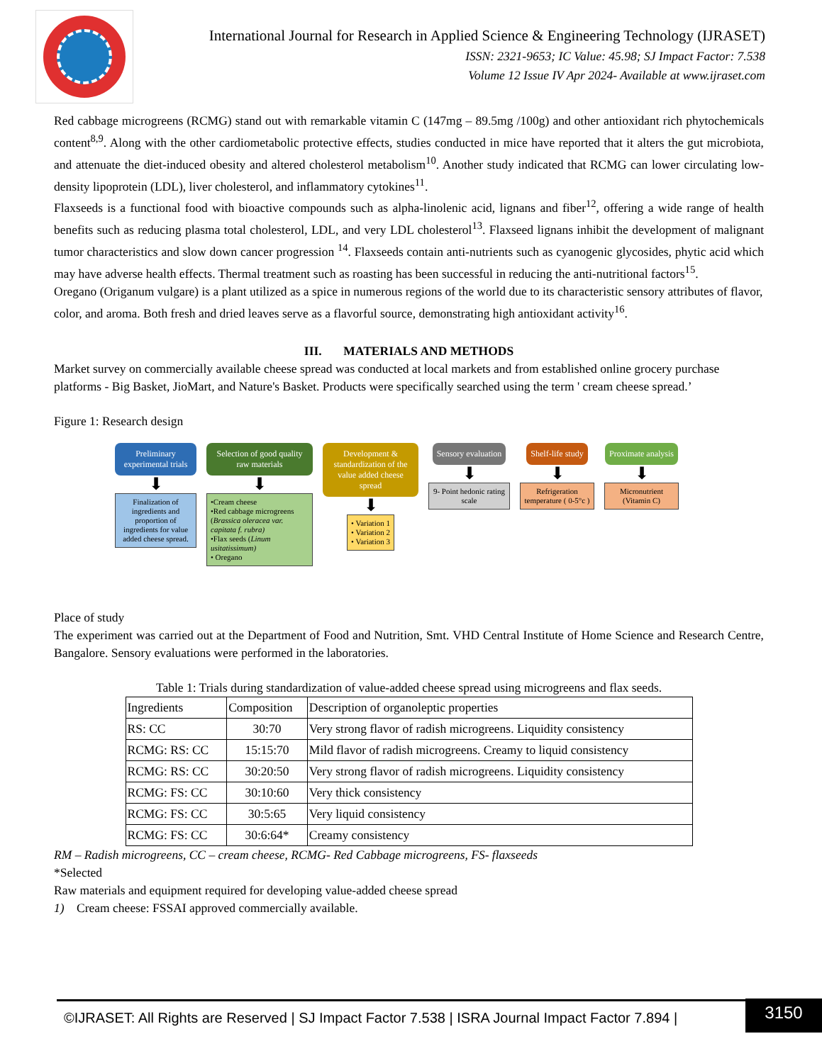International Journal for Research in Applied Science & Engineering Technology (IJRASET)
ISSN: 2321-9653; IC Value: 45.98; SJ Impact Factor: 7.538
Volume 12 Issue IV Apr 2024- Available at www.ijraset.com
Red cabbage microgreens (RCMG) stand out with remarkable vitamin C (147mg – 89.5mg /100g) and other antioxidant rich phytochemicals content<sup>8,9</sup>. Along with the other cardiometabolic protective effects, studies conducted in mice have reported that it alters the gut microbiota, and attenuate the diet-induced obesity and altered cholesterol metabolism<sup>10</sup>. Another study indicated that RCMG can lower circulating low-density lipoprotein (LDL), liver cholesterol, and inflammatory cytokines<sup>11</sup>.
Flaxseeds is a functional food with bioactive compounds such as alpha-linolenic acid, lignans and fiber<sup>12</sup>, offering a wide range of health benefits such as reducing plasma total cholesterol, LDL, and very LDL cholesterol<sup>13</sup>. Flaxseed lignans inhibit the development of malignant tumor characteristics and slow down cancer progression <sup>14</sup>. Flaxseeds contain anti-nutrients such as cyanogenic glycosides, phytic acid which may have adverse health effects. Thermal treatment such as roasting has been successful in reducing the anti-nutritional factors<sup>15</sup>.
Oregano (Origanum vulgare) is a plant utilized as a spice in numerous regions of the world due to its characteristic sensory attributes of flavor, color, and aroma. Both fresh and dried leaves serve as a flavorful source, demonstrating high antioxidant activity<sup>16</sup>.
III. MATERIALS AND METHODS
Market survey on commercially available cheese spread was conducted at local markets and from established online grocery purchase platforms - Big Basket, JioMart, and Nature's Basket. Products were specifically searched using the term ' cream cheese spread.’
Figure 1: Research design
Preliminary experimental trials
⬇
Finalization of ingredients and proportion of ingredients for value added cheese spread.
Selection of good quality raw materials
⬇
•Cream cheese
•Red cabbage microgreens (Brassica oleracea var. capitata f. rubra)
•Flax seeds (Linum usitatissimum)
• Oregano
Development & standardization of the value added cheese spread
⬇
• Variation 1
• Variation 2
• Variation 3
Sensory evaluation
⬇
9- Point hedonic rating scale
Shelf-life study
⬇
Refrigeration temperature ( 0-5°c )
Proximate analysis
⬇
Micronutrient (Vitamin C)
Place of study
The experiment was carried out at the Department of Food and Nutrition, Smt. VHD Central Institute of Home Science and Research Centre, Bangalore. Sensory evaluations were performed in the laboratories.
Table 1: Trials during standardization of value-added cheese spread using microgreens and flax seeds.
| Ingredients | Composition | Description of organoleptic properties |
| --- | --- | --- |
| RS: CC | 30:70 | Very strong flavor of radish microgreens. Liquidity consistency |
| RCMG: RS: CC | 15:15:70 | Mild flavor of radish microgreens. Creamy to liquid consistency |
| RCMG: RS: CC | 30:20:50 | Very strong flavor of radish microgreens. Liquidity consistency |
| RCMG: FS: CC | 30:10:60 | Very thick consistency |
| RCMG: FS: CC | 30:5:65 | Very liquid consistency |
| RCMG: FS: CC | 30:6:64* | Creamy consistency |
RM – Radish microgreens, CC – cream cheese, RCMG- Red Cabbage microgreens, FS- flaxseeds
*Selected
Raw materials and equipment required for developing value-added cheese spread
1) Cream cheese: FSSAI approved commercially available.
©IJRASET: All Rights are Reserved | SJ Impact Factor 7.538 | ISRA Journal Impact Factor 7.894 |
3150